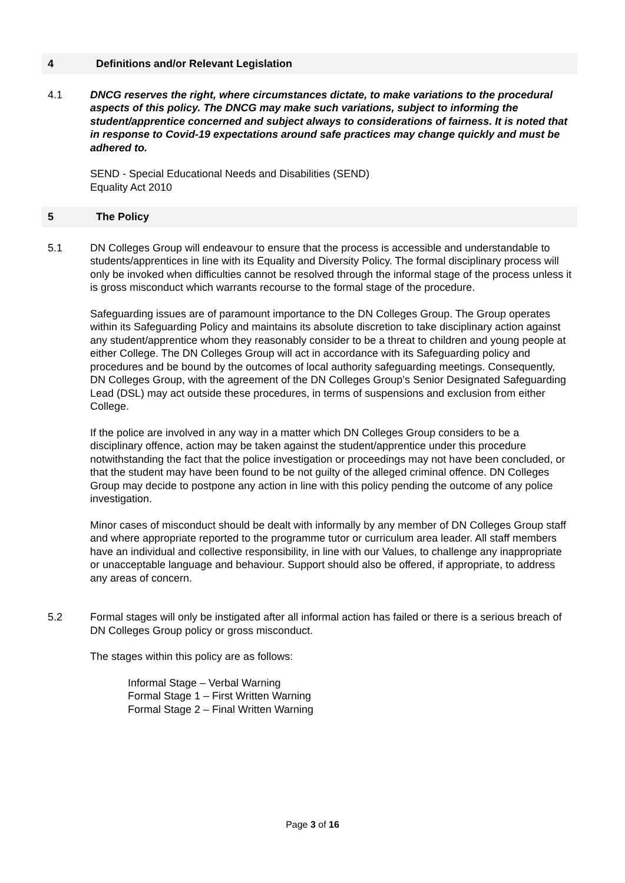4 Definitions and/or Relevant Legislation
4.1 DNCG reserves the right, where circumstances dictate, to make variations to the procedural aspects of this policy. The DNCG may make such variations, subject to informing the student/apprentice concerned and subject always to considerations of fairness. It is noted that in response to Covid-19 expectations around safe practices may change quickly and must be adhered to.
SEND - Special Educational Needs and Disabilities (SEND)
Equality Act 2010
5 The Policy
5.1 DN Colleges Group will endeavour to ensure that the process is accessible and understandable to students/apprentices in line with its Equality and Diversity Policy. The formal disciplinary process will only be invoked when difficulties cannot be resolved through the informal stage of the process unless it is gross misconduct which warrants recourse to the formal stage of the procedure.
Safeguarding issues are of paramount importance to the DN Colleges Group. The Group operates within its Safeguarding Policy and maintains its absolute discretion to take disciplinary action against any student/apprentice whom they reasonably consider to be a threat to children and young people at either College. The DN Colleges Group will act in accordance with its Safeguarding policy and procedures and be bound by the outcomes of local authority safeguarding meetings. Consequently, DN Colleges Group, with the agreement of the DN Colleges Group’s Senior Designated Safeguarding Lead (DSL) may act outside these procedures, in terms of suspensions and exclusion from either College.
If the police are involved in any way in a matter which DN Colleges Group considers to be a disciplinary offence, action may be taken against the student/apprentice under this procedure notwithstanding the fact that the police investigation or proceedings may not have been concluded, or that the student may have been found to be not guilty of the alleged criminal offence. DN Colleges Group may decide to postpone any action in line with this policy pending the outcome of any police investigation.
Minor cases of misconduct should be dealt with informally by any member of DN Colleges Group staff and where appropriate reported to the programme tutor or curriculum area leader. All staff members have an individual and collective responsibility, in line with our Values, to challenge any inappropriate or unacceptable language and behaviour. Support should also be offered, if appropriate, to address any areas of concern.
5.2 Formal stages will only be instigated after all informal action has failed or there is a serious breach of DN Colleges Group policy or gross misconduct.
The stages within this policy are as follows:
Informal Stage – Verbal Warning
Formal Stage 1 – First Written Warning
Formal Stage 2 – Final Written Warning
Page 3 of 16